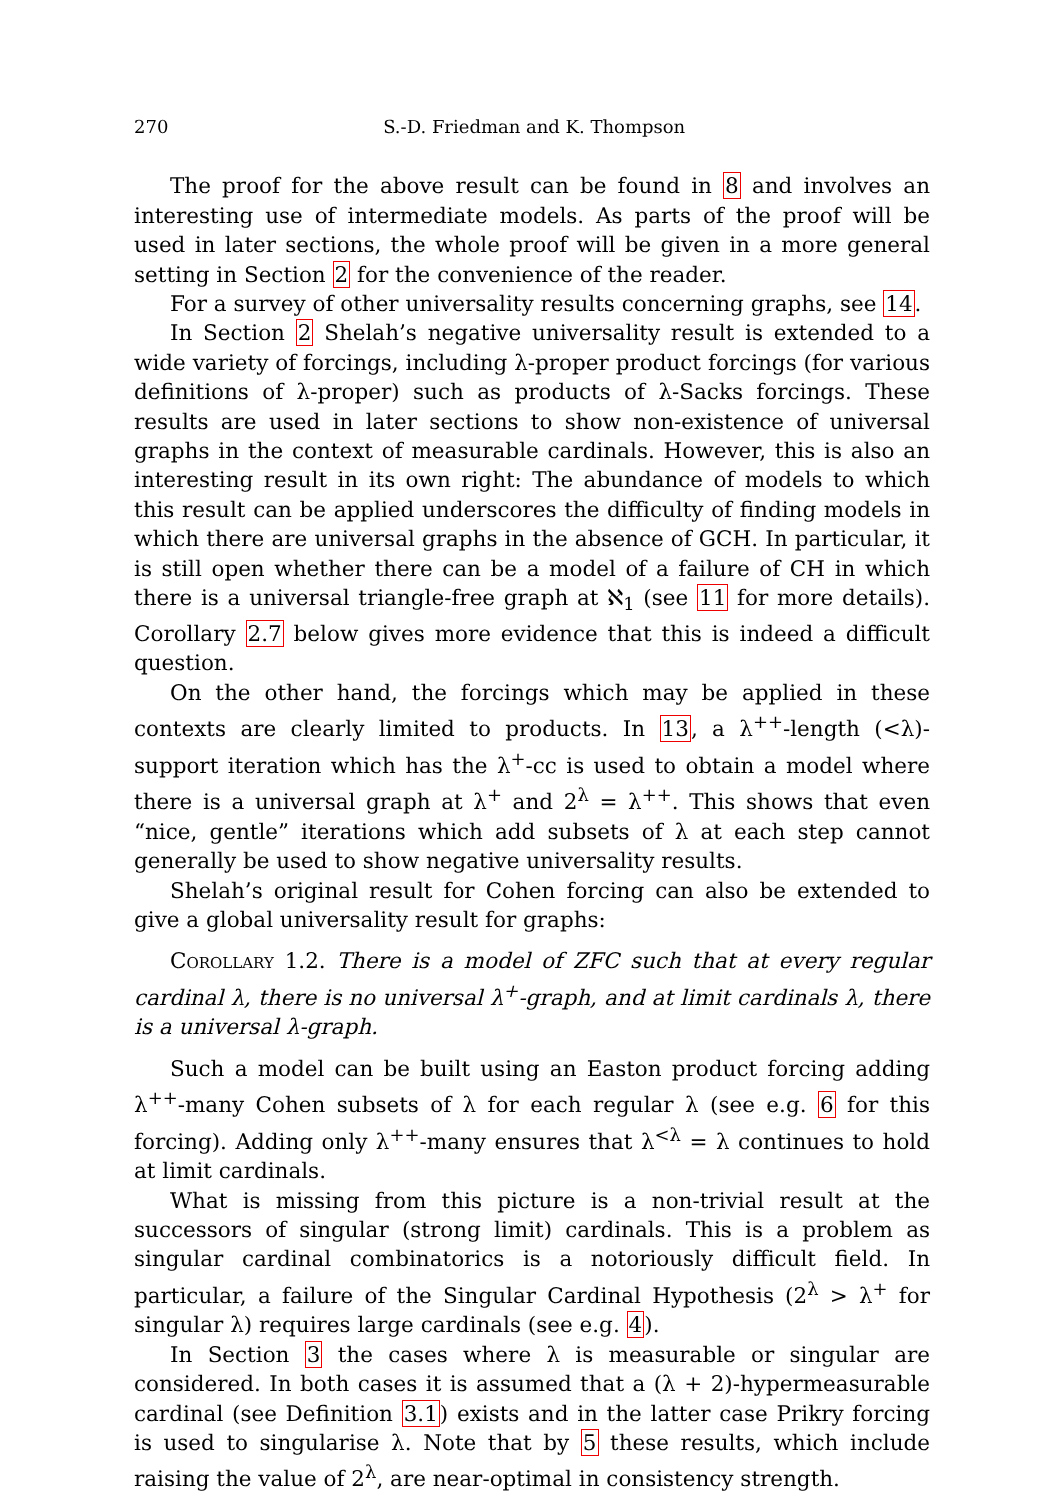270 S.-D. Friedman and K. Thompson
The proof for the above result can be found in 8 and involves an interesting use of intermediate models. As parts of the proof will be used in later sections, the whole proof will be given in a more general setting in Section 2 for the convenience of the reader.
For a survey of other universality results concerning graphs, see 14.
In Section 2 Shelah’s negative universality result is extended to a wide variety of forcings, including λ-proper product forcings (for various definitions of λ-proper) such as products of λ-Sacks forcings. These results are used in later sections to show non-existence of universal graphs in the context of measurable cardinals. However, this is also an interesting result in its own right: The abundance of models to which this result can be applied underscores the difficulty of finding models in which there are universal graphs in the absence of GCH. In particular, it is still open whether there can be a model of a failure of CH in which there is a universal triangle-free graph at ℵ<sub>1</sub> (see 11 for more details). Corollary 2.7 below gives more evidence that this is indeed a difficult question.
On the other hand, the forcings which may be applied in these contexts are clearly limited to products. In 13, a λ<sup>++</sup>-length (<λ)-support iteration which has the λ<sup>+</sup>-cc is used to obtain a model where there is a universal graph at λ<sup>+</sup> and 2<sup>λ</sup> = λ<sup>++</sup>. This shows that even “nice, gentle” iterations which add subsets of λ at each step cannot generally be used to show negative universality results.
Shelah’s original result for Cohen forcing can also be extended to give a global universality result for graphs:
Corollary 1.2. There is a model of ZFC such that at every regular cardinal λ, there is no universal λ<sup>+</sup>-graph, and at limit cardinals λ, there is a universal λ-graph.
Such a model can be built using an Easton product forcing adding λ<sup>++</sup>-many Cohen subsets of λ for each regular λ (see e.g. 6 for this forcing). Adding only λ<sup>++</sup>-many ensures that λ<sup><λ</sup> = λ continues to hold at limit cardinals.
What is missing from this picture is a non-trivial result at the successors of singular (strong limit) cardinals. This is a problem as singular cardinal combinatorics is a notoriously difficult field. In particular, a failure of the Singular Cardinal Hypothesis (2<sup>λ</sup> > λ<sup>+</sup> for singular λ) requires large cardinals (see e.g. 4).
In Section 3 the cases where λ is measurable or singular are considered. In both cases it is assumed that a (λ + 2)-hypermeasurable cardinal (see Definition 3.1) exists and in the latter case Prikry forcing is used to singularise λ. Note that by 5 these results, which include raising the value of 2<sup>λ</sup>, are near-optimal in consistency strength.